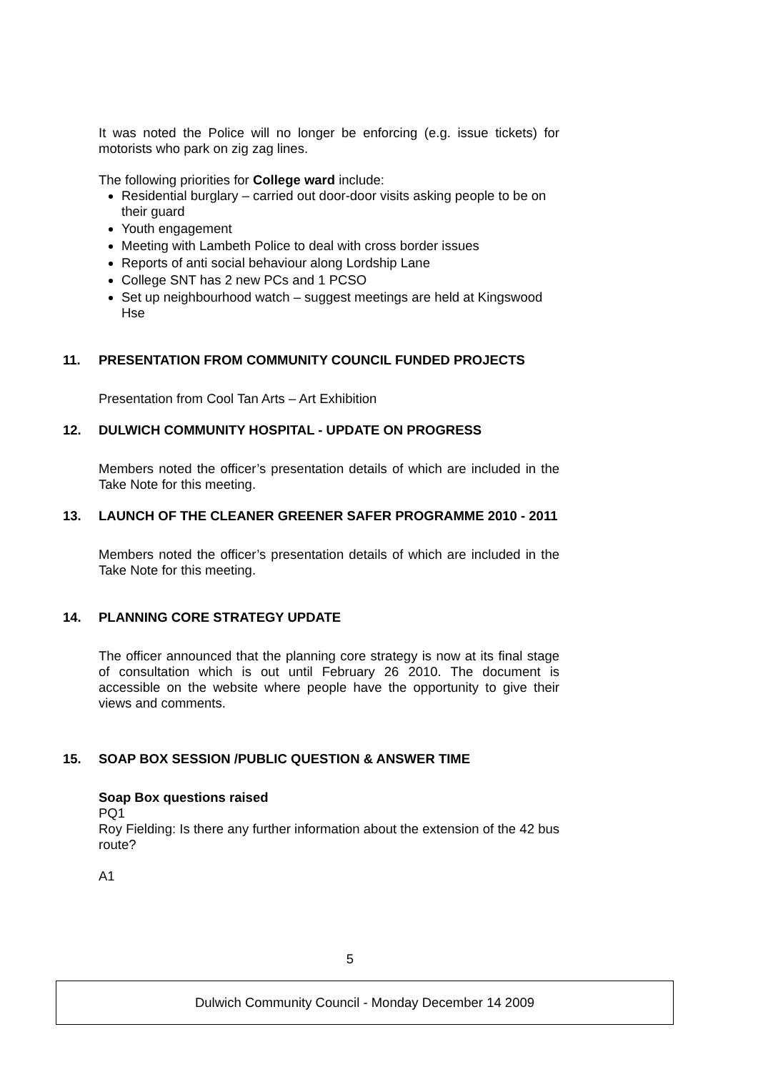It was noted the Police will no longer be enforcing (e.g. issue tickets) for motorists who park on zig zag lines.
The following priorities for College ward include:
Residential burglary – carried out door-door visits asking people to be on their guard
Youth engagement
Meeting with Lambeth Police to deal with cross border issues
Reports of anti social behaviour along Lordship Lane
College SNT has 2 new PCs and 1 PCSO
Set up neighbourhood watch – suggest meetings are held at Kingswood Hse
11. PRESENTATION FROM COMMUNITY COUNCIL FUNDED PROJECTS
Presentation from Cool Tan Arts – Art Exhibition
12. DULWICH COMMUNITY HOSPITAL - UPDATE ON PROGRESS
Members noted the officer’s presentation details of which are included in the Take Note for this meeting.
13. LAUNCH OF THE CLEANER GREENER SAFER PROGRAMME 2010 - 2011
Members noted the officer’s presentation details of which are included in the Take Note for this meeting.
14. PLANNING CORE STRATEGY UPDATE
The officer announced that the planning core strategy is now at its final stage of consultation which is out until February 26 2010. The document is accessible on the website where people have the opportunity to give their views and comments.
15. SOAP BOX SESSION /PUBLIC QUESTION & ANSWER TIME
Soap Box questions raised
PQ1
Roy Fielding: Is there any further information about the extension of the 42 bus route?
A1
5
Dulwich Community Council - Monday December 14 2009